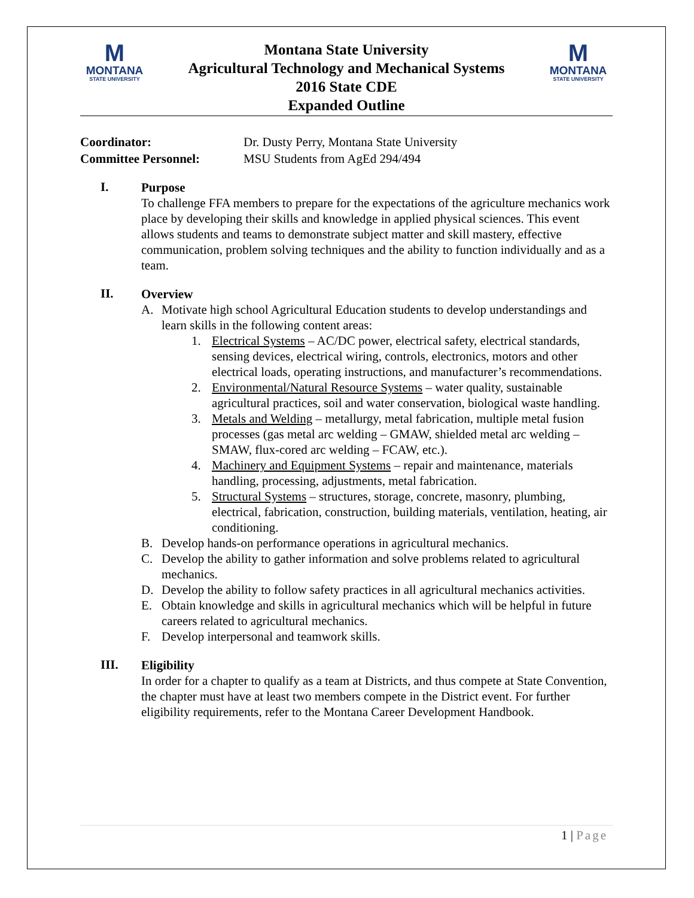M
MONTANA
STATE UNIVERSITY
Montana State University
Agricultural Technology and Mechanical Systems
2016 State CDE
Expanded Outline
M
MONTANA
STATE UNIVERSITY
Coordinator: Dr. Dusty Perry, Montana State University
Committee Personnel: MSU Students from AgEd 294/494
I.
Purpose
To challenge FFA members to prepare for the expectations of the agriculture mechanics work place by developing their skills and knowledge in applied physical sciences. This event allows students and teams to demonstrate subject matter and skill mastery, effective communication, problem solving techniques and the ability to function individually and as a team.
II.
Overview
A. Motivate high school Agricultural Education students to develop understandings and learn skills in the following content areas:
1. Electrical Systems – AC/DC power, electrical safety, electrical standards, sensing devices, electrical wiring, controls, electronics, motors and other electrical loads, operating instructions, and manufacturer’s recommendations.
2. Environmental/Natural Resource Systems – water quality, sustainable agricultural practices, soil and water conservation, biological waste handling.
3. Metals and Welding – metallurgy, metal fabrication, multiple metal fusion processes (gas metal arc welding – GMAW, shielded metal arc welding – SMAW, flux-cored arc welding – FCAW, etc.).
4. Machinery and Equipment Systems – repair and maintenance, materials handling, processing, adjustments, metal fabrication.
5. Structural Systems – structures, storage, concrete, masonry, plumbing, electrical, fabrication, construction, building materials, ventilation, heating, air conditioning.
B. Develop hands-on performance operations in agricultural mechanics.
C. Develop the ability to gather information and solve problems related to agricultural mechanics.
D. Develop the ability to follow safety practices in all agricultural mechanics activities.
E. Obtain knowledge and skills in agricultural mechanics which will be helpful in future careers related to agricultural mechanics.
F. Develop interpersonal and teamwork skills.
III.
Eligibility
In order for a chapter to qualify as a team at Districts, and thus compete at State Convention, the chapter must have at least two members compete in the District event. For further eligibility requirements, refer to the Montana Career Development Handbook.
1 | Page